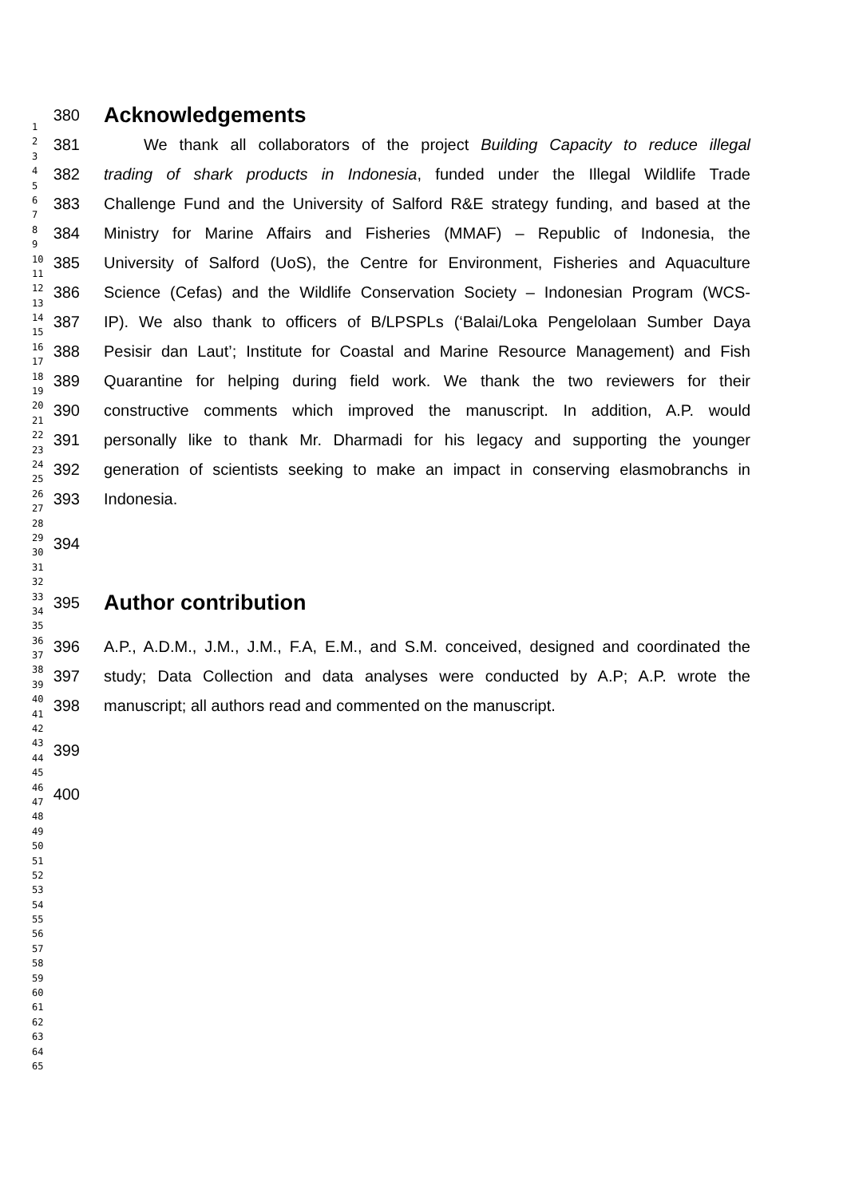380
Acknowledgements
381 We thank all collaborators of the project Building Capacity to reduce illegal
382 trading of shark products in Indonesia, funded under the Illegal Wildlife Trade
383 Challenge Fund and the University of Salford R&E strategy funding, and based at the
384 Ministry for Marine Affairs and Fisheries (MMAF) – Republic of Indonesia, the
385 University of Salford (UoS), the Centre for Environment, Fisheries and Aquaculture
386 Science (Cefas) and the Wildlife Conservation Society – Indonesian Program (WCS-
387 IP). We also thank to officers of B/LPSPLs (‘Balai/Loka Pengelolaan Sumber Daya
388 Pesisir dan Laut’; Institute for Coastal and Marine Resource Management) and Fish
389 Quarantine for helping during field work. We thank the two reviewers for their
390 constructive comments which improved the manuscript. In addition, A.P. would
391 personally like to thank Mr. Dharmadi for his legacy and supporting the younger
392 generation of scientists seeking to make an impact in conserving elasmobranchs in
393 Indonesia.
394
395
Author contribution
396 A.P., A.D.M., J.M., J.M., F.A, E.M., and S.M. conceived, designed and coordinated the
397 study; Data Collection and data analyses were conducted by A.P; A.P. wrote the
398 manuscript; all authors read and commented on the manuscript.
399
400
1
2
3
4
5
6
7
8
9
10
11
12
13
14
15
16
17
18
19
20
21
22
23
24
25
26
27
28
29
30
31
32
33
34
35
36
37
38
39
40
41
42
43
44
45
46
47
48
49
50
51
52
53
54
55
56
57
58
59
60
61
62
63
64
65